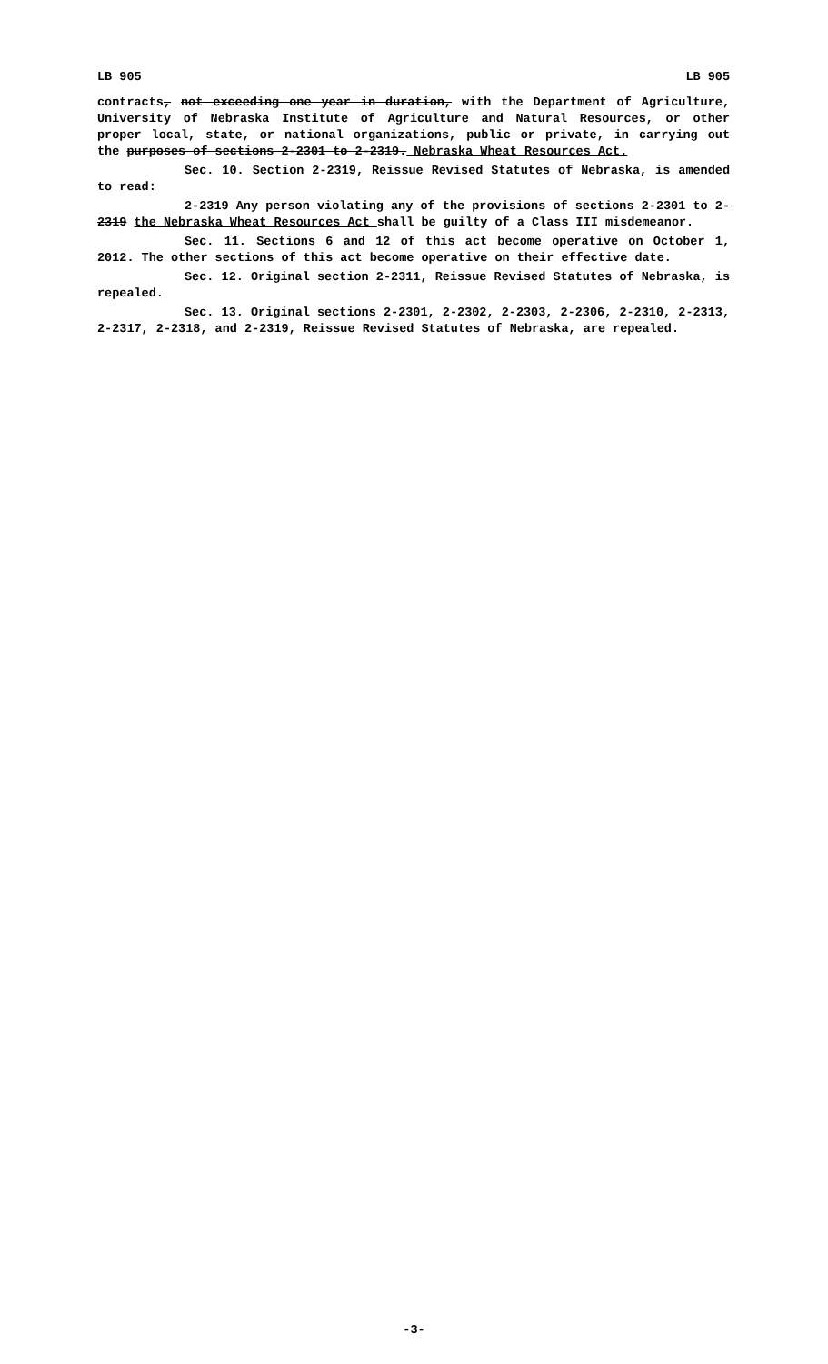LB 905 LB 905
contracts, not exceeding one year in duration, with the Department of Agriculture, University of Nebraska Institute of Agriculture and Natural Resources, or other proper local, state, or national organizations, public or private, in carrying out the purposes of sections 2-2301 to 2-2319. Nebraska Wheat Resources Act.
Sec. 10. Section 2-2319, Reissue Revised Statutes of Nebraska, is amended to read:
2-2319 Any person violating any of the provisions of sections 2-2301 to 2-2319 the Nebraska Wheat Resources Act shall be guilty of a Class III misdemeanor.
Sec. 11. Sections 6 and 12 of this act become operative on October 1, 2012. The other sections of this act become operative on their effective date.
Sec. 12. Original section 2-2311, Reissue Revised Statutes of Nebraska, is repealed.
Sec. 13. Original sections 2-2301, 2-2302, 2-2303, 2-2306, 2-2310, 2-2313, 2-2317, 2-2318, and 2-2319, Reissue Revised Statutes of Nebraska, are repealed.
-3-